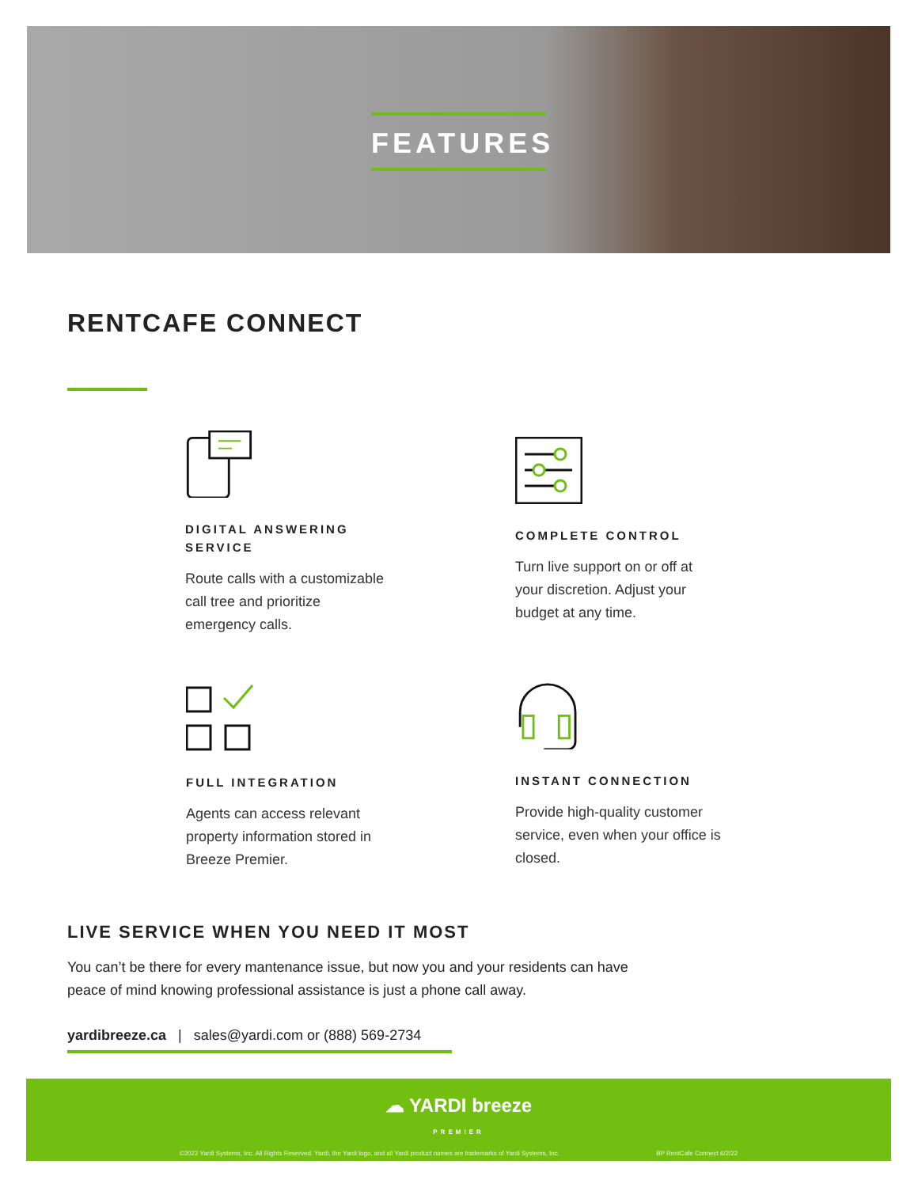FEATURES
RENTCAFE CONNECT
DIGITAL ANSWERING SERVICE
Route calls with a customizable call tree and prioritize emergency calls.
COMPLETE CONTROL
Turn live support on or off at your discretion. Adjust your budget at any time.
FULL INTEGRATION
Agents can access relevant property information stored in Breeze Premier.
INSTANT CONNECTION
Provide high-quality customer service, even when your office is closed.
LIVE SERVICE WHEN YOU NEED IT MOST
You can’t be there for every mantenance issue, but now you and your residents can have peace of mind knowing professional assistance is just a phone call away.
yardibreeze.ca | sales@yardi.com or (888) 569-2734
☁ YARDI breeze
PREMIER
©2022 Yardi Systems, Inc. All Rights Reserved. Yardi, the Yardi logo, and all Yardi product names are trademarks of Yardi Systems, Inc. BP RentCafe Connect 6/2/22